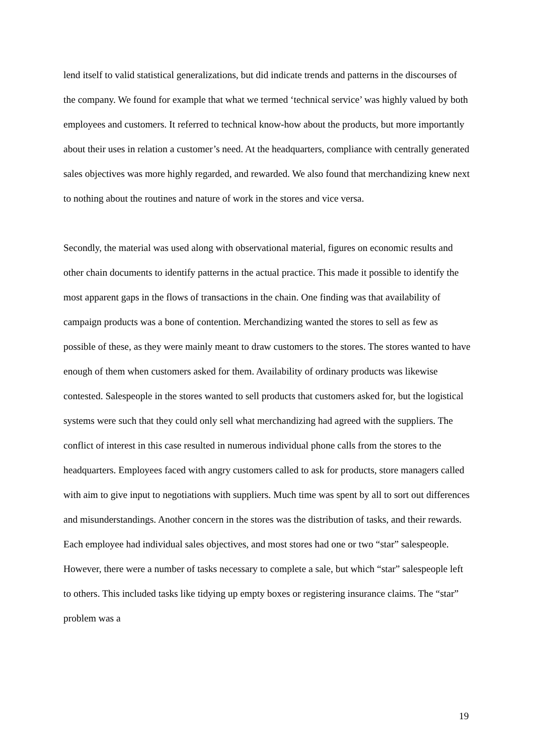lend itself to valid statistical generalizations, but did indicate trends and patterns in the discourses of the company. We found for example that what we termed ‘technical service’ was highly valued by both employees and customers. It referred to technical know-how about the products, but more importantly about their uses in relation a customer’s need. At the headquarters, compliance with centrally generated sales objectives was more highly regarded, and rewarded. We also found that merchandizing knew next to nothing about the routines and nature of work in the stores and vice versa.
Secondly, the material was used along with observational material, figures on economic results and other chain documents to identify patterns in the actual practice. This made it possible to identify the most apparent gaps in the flows of transactions in the chain. One finding was that availability of campaign products was a bone of contention. Merchandizing wanted the stores to sell as few as possible of these, as they were mainly meant to draw customers to the stores. The stores wanted to have enough of them when customers asked for them. Availability of ordinary products was likewise contested. Salespeople in the stores wanted to sell products that customers asked for, but the logistical systems were such that they could only sell what merchandizing had agreed with the suppliers. The conflict of interest in this case resulted in numerous individual phone calls from the stores to the headquarters. Employees faced with angry customers called to ask for products, store managers called with aim to give input to negotiations with suppliers. Much time was spent by all to sort out differences and misunderstandings. Another concern in the stores was the distribution of tasks, and their rewards. Each employee had individual sales objectives, and most stores had one or two “star” salespeople. However, there were a number of tasks necessary to complete a sale, but which “star” salespeople left to others. This included tasks like tidying up empty boxes or registering insurance claims. The “star” problem was a
19